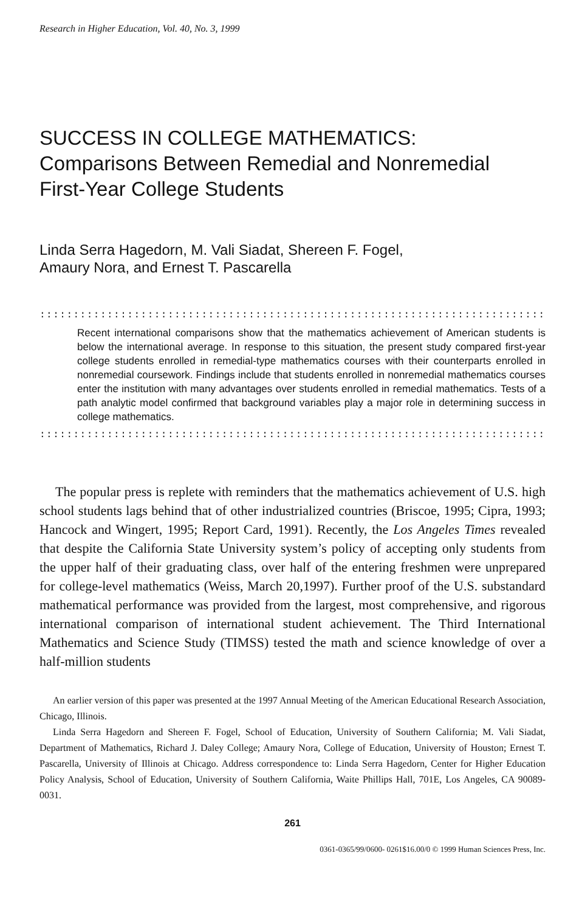Research in Higher Education, Vol. 40, No. 3, 1999
SUCCESS IN COLLEGE MATHEMATICS:
Comparisons Between Remedial and Nonremedial
First-Year College Students
Linda Serra Hagedorn, M. Vali Siadat, Shereen F. Fogel,
Amaury Nora, and Ernest T. Pascarella
::::::::::::::::::::::::::::::::::::::::::::::::::::::::::::::::::::::::::::::::
Recent international comparisons show that the mathematics achievement of American students is below the international average. In response to this situation, the present study compared first-year college students enrolled in remedial-type mathematics courses with their counterparts enrolled in nonremedial coursework. Findings include that students enrolled in nonremedial mathematics courses enter the institution with many advantages over students enrolled in remedial mathematics. Tests of a path analytic model confirmed that background variables play a major role in determining success in college mathematics.
::::::::::::::::::::::::::::::::::::::::::::::::::::::::::::::::::::::::::::::::
The popular press is replete with reminders that the mathematics achievement of U.S. high school students lags behind that of other industrialized countries (Briscoe, 1995; Cipra, 1993; Hancock and Wingert, 1995; Report Card, 1991). Recently, the Los Angeles Times revealed that despite the California State University system’s policy of accepting only students from the upper half of their graduating class, over half of the entering freshmen were unprepared for college-level mathematics (Weiss, March 20,1997). Further proof of the U.S. substandard mathematical performance was provided from the largest, most comprehensive, and rigorous international comparison of international student achievement. The Third International Mathematics and Science Study (TIMSS) tested the math and science knowledge of over a half-million students
An earlier version of this paper was presented at the 1997 Annual Meeting of the American Educational Research Association, Chicago, Illinois.
Linda Serra Hagedorn and Shereen F. Fogel, School of Education, University of Southern California; M. Vali Siadat, Department of Mathematics, Richard J. Daley College; Amaury Nora, College of Education, University of Houston; Ernest T. Pascarella, University of Illinois at Chicago. Address correspondence to: Linda Serra Hagedorn, Center for Higher Education Policy Analysis, School of Education, University of Southern California, Waite Phillips Hall, 701E, Los Angeles, CA 90089-0031.
261
0361-0365/99/0600- 0261$16.00/0 © 1999 Human Sciences Press, Inc.